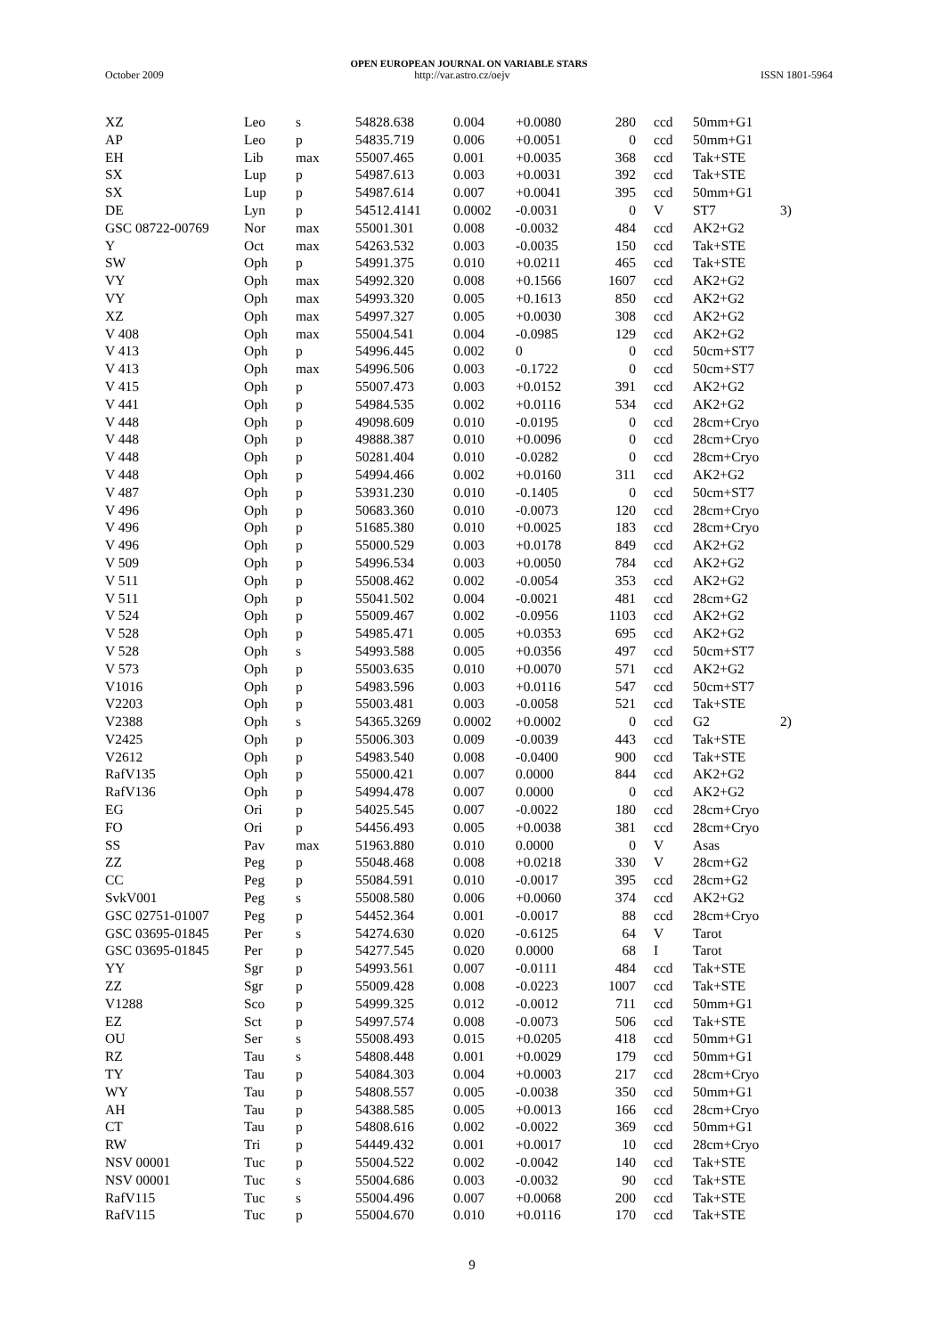OPEN EUROPEAN JOURNAL ON VARIABLE STARS
October 2009 http://var.astro.cz/oejv ISSN 1801-5964
| XZ | Leo | s | 54828.638 | 0.004 | +0.0080 | 280 | ccd | 50mm+G1 | |
| AP | Leo | p | 54835.719 | 0.006 | +0.0051 | 0 | ccd | 50mm+G1 | |
| EH | Lib | max | 55007.465 | 0.001 | +0.0035 | 368 | ccd | Tak+STE | |
| SX | Lup | p | 54987.613 | 0.003 | +0.0031 | 392 | ccd | Tak+STE | |
| SX | Lup | p | 54987.614 | 0.007 | +0.0041 | 395 | ccd | 50mm+G1 | |
| DE | Lyn | p | 54512.4141 | 0.0002 | -0.0031 | 0 | V | ST7 | 3) |
| GSC 08722-00769 | Nor | max | 55001.301 | 0.008 | -0.0032 | 484 | ccd | AK2+G2 | |
| Y | Oct | max | 54263.532 | 0.003 | -0.0035 | 150 | ccd | Tak+STE | |
| SW | Oph | p | 54991.375 | 0.010 | +0.0211 | 465 | ccd | Tak+STE | |
| VY | Oph | max | 54992.320 | 0.008 | +0.1566 | 1607 | ccd | AK2+G2 | |
| VY | Oph | max | 54993.320 | 0.005 | +0.1613 | 850 | ccd | AK2+G2 | |
| XZ | Oph | max | 54997.327 | 0.005 | +0.0030 | 308 | ccd | AK2+G2 | |
| V 408 | Oph | max | 55004.541 | 0.004 | -0.0985 | 129 | ccd | AK2+G2 | |
| V 413 | Oph | p | 54996.445 | 0.002 | 0 | 0 | ccd | 50cm+ST7 | |
| V 413 | Oph | max | 54996.506 | 0.003 | -0.1722 | 0 | ccd | 50cm+ST7 | |
| V 415 | Oph | p | 55007.473 | 0.003 | +0.0152 | 391 | ccd | AK2+G2 | |
| V 441 | Oph | p | 54984.535 | 0.002 | +0.0116 | 534 | ccd | AK2+G2 | |
| V 448 | Oph | p | 49098.609 | 0.010 | -0.0195 | 0 | ccd | 28cm+Cryo | |
| V 448 | Oph | p | 49888.387 | 0.010 | +0.0096 | 0 | ccd | 28cm+Cryo | |
| V 448 | Oph | p | 50281.404 | 0.010 | -0.0282 | 0 | ccd | 28cm+Cryo | |
| V 448 | Oph | p | 54994.466 | 0.002 | +0.0160 | 311 | ccd | AK2+G2 | |
| V 487 | Oph | p | 53931.230 | 0.010 | -0.1405 | 0 | ccd | 50cm+ST7 | |
| V 496 | Oph | p | 50683.360 | 0.010 | -0.0073 | 120 | ccd | 28cm+Cryo | |
| V 496 | Oph | p | 51685.380 | 0.010 | +0.0025 | 183 | ccd | 28cm+Cryo | |
| V 496 | Oph | p | 55000.529 | 0.003 | +0.0178 | 849 | ccd | AK2+G2 | |
| V 509 | Oph | p | 54996.534 | 0.003 | +0.0050 | 784 | ccd | AK2+G2 | |
| V 511 | Oph | p | 55008.462 | 0.002 | -0.0054 | 353 | ccd | AK2+G2 | |
| V 511 | Oph | p | 55041.502 | 0.004 | -0.0021 | 481 | ccd | 28cm+G2 | |
| V 524 | Oph | p | 55009.467 | 0.002 | -0.0956 | 1103 | ccd | AK2+G2 | |
| V 528 | Oph | p | 54985.471 | 0.005 | +0.0353 | 695 | ccd | AK2+G2 | |
| V 528 | Oph | s | 54993.588 | 0.005 | +0.0356 | 497 | ccd | 50cm+ST7 | |
| V 573 | Oph | p | 55003.635 | 0.010 | +0.0070 | 571 | ccd | AK2+G2 | |
| V1016 | Oph | p | 54983.596 | 0.003 | +0.0116 | 547 | ccd | 50cm+ST7 | |
| V2203 | Oph | p | 55003.481 | 0.003 | -0.0058 | 521 | ccd | Tak+STE | |
| V2388 | Oph | s | 54365.3269 | 0.0002 | +0.0002 | 0 | ccd | G2 | 2) |
| V2425 | Oph | p | 55006.303 | 0.009 | -0.0039 | 443 | ccd | Tak+STE | |
| V2612 | Oph | p | 54983.540 | 0.008 | -0.0400 | 900 | ccd | Tak+STE | |
| RafV135 | Oph | p | 55000.421 | 0.007 | 0.0000 | 844 | ccd | AK2+G2 | |
| RafV136 | Oph | p | 54994.478 | 0.007 | 0.0000 | 0 | ccd | AK2+G2 | |
| EG | Ori | p | 54025.545 | 0.007 | -0.0022 | 180 | ccd | 28cm+Cryo | |
| FO | Ori | p | 54456.493 | 0.005 | +0.0038 | 381 | ccd | 28cm+Cryo | |
| SS | Pav | max | 51963.880 | 0.010 | 0.0000 | 0 | V | Asas | |
| ZZ | Peg | p | 55048.468 | 0.008 | +0.0218 | 330 | V | 28cm+G2 | |
| CC | Peg | p | 55084.591 | 0.010 | -0.0017 | 395 | ccd | 28cm+G2 | |
| SvkV001 | Peg | s | 55008.580 | 0.006 | +0.0060 | 374 | ccd | AK2+G2 | |
| GSC 02751-01007 | Peg | p | 54452.364 | 0.001 | -0.0017 | 88 | ccd | 28cm+Cryo | |
| GSC 03695-01845 | Per | s | 54274.630 | 0.020 | -0.6125 | 64 | V | Tarot | |
| GSC 03695-01845 | Per | p | 54277.545 | 0.020 | 0.0000 | 68 | I | Tarot | |
| YY | Sgr | p | 54993.561 | 0.007 | -0.0111 | 484 | ccd | Tak+STE | |
| ZZ | Sgr | p | 55009.428 | 0.008 | -0.0223 | 1007 | ccd | Tak+STE | |
| V1288 | Sco | p | 54999.325 | 0.012 | -0.0012 | 711 | ccd | 50mm+G1 | |
| EZ | Sct | p | 54997.574 | 0.008 | -0.0073 | 506 | ccd | Tak+STE | |
| OU | Ser | s | 55008.493 | 0.015 | +0.0205 | 418 | ccd | 50mm+G1 | |
| RZ | Tau | s | 54808.448 | 0.001 | +0.0029 | 179 | ccd | 50mm+G1 | |
| TY | Tau | p | 54084.303 | 0.004 | +0.0003 | 217 | ccd | 28cm+Cryo | |
| WY | Tau | p | 54808.557 | 0.005 | -0.0038 | 350 | ccd | 50mm+G1 | |
| AH | Tau | p | 54388.585 | 0.005 | +0.0013 | 166 | ccd | 28cm+Cryo | |
| CT | Tau | p | 54808.616 | 0.002 | -0.0022 | 369 | ccd | 50mm+G1 | |
| RW | Tri | p | 54449.432 | 0.001 | +0.0017 | 10 | ccd | 28cm+Cryo | |
| NSV 00001 | Tuc | p | 55004.522 | 0.002 | -0.0042 | 140 | ccd | Tak+STE | |
| NSV 00001 | Tuc | s | 55004.686 | 0.003 | -0.0032 | 90 | ccd | Tak+STE | |
| RafV115 | Tuc | s | 55004.496 | 0.007 | +0.0068 | 200 | ccd | Tak+STE | |
| RafV115 | Tuc | p | 55004.670 | 0.010 | +0.0116 | 170 | ccd | Tak+STE | |
9